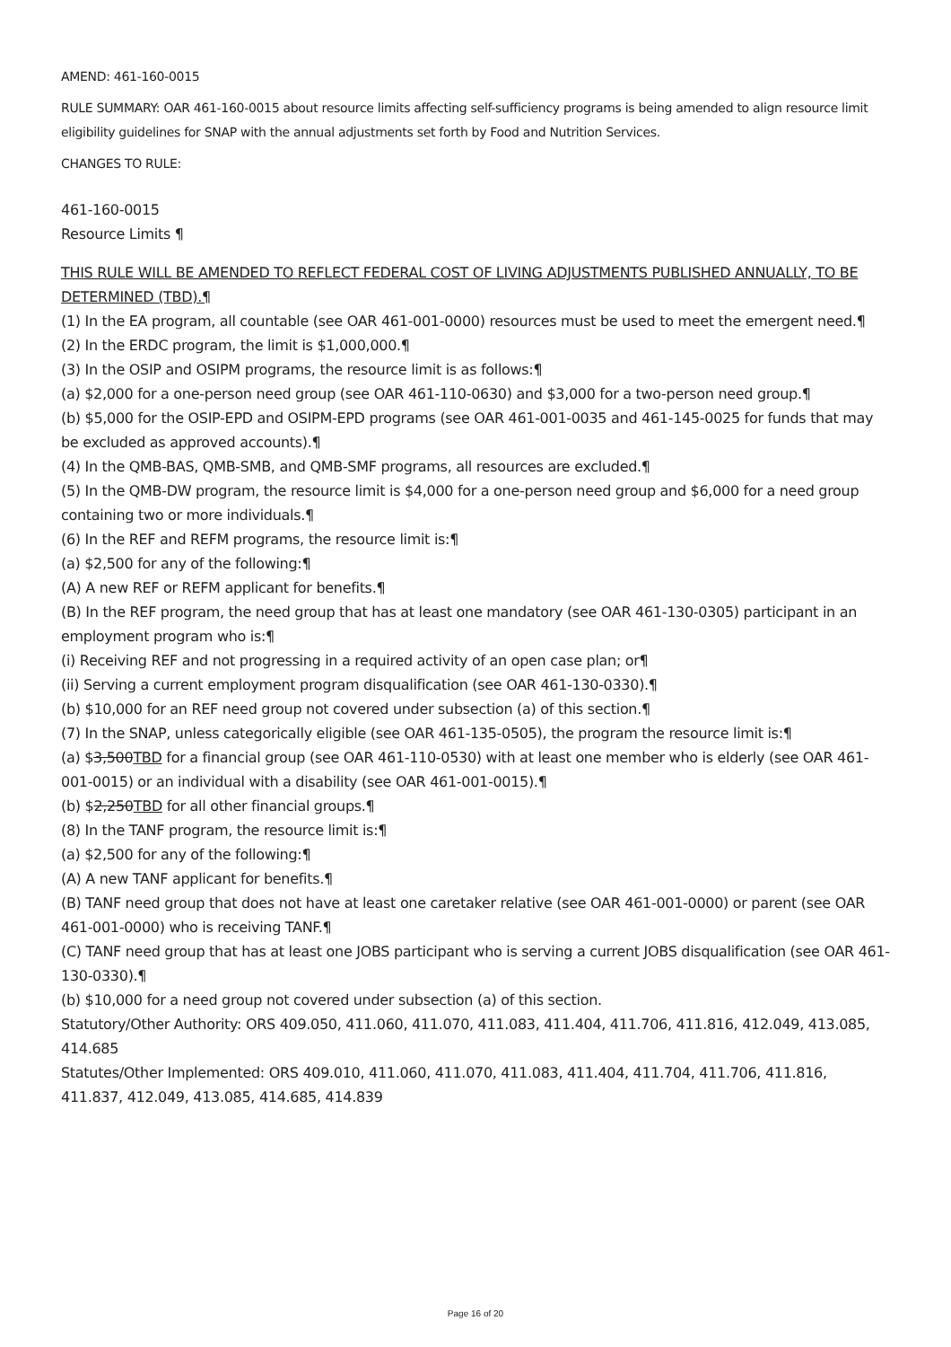AMEND: 461-160-0015
RULE SUMMARY: OAR 461-160-0015 about resource limits affecting self-sufficiency programs is being amended to align resource limit eligibility guidelines for SNAP with the annual adjustments set forth by Food and Nutrition Services.
CHANGES TO RULE:
461-160-0015
Resource Limits ¶
THIS RULE WILL BE AMENDED TO REFLECT FEDERAL COST OF LIVING ADJUSTMENTS PUBLISHED ANNUALLY, TO BE DETERMINED (TBD).¶
(1) In the EA program, all countable (see OAR 461-001-0000) resources must be used to meet the emergent need.¶
(2) In the ERDC program, the limit is $1,000,000.¶
(3) In the OSIP and OSIPM programs, the resource limit is as follows:¶
(a) $2,000 for a one-person need group (see OAR 461-110-0630) and $3,000 for a two-person need group.¶
(b) $5,000 for the OSIP-EPD and OSIPM-EPD programs (see OAR 461-001-0035 and 461-145-0025 for funds that may be excluded as approved accounts).¶
(4) In the QMB-BAS, QMB-SMB, and QMB-SMF programs, all resources are excluded.¶
(5) In the QMB-DW program, the resource limit is $4,000 for a one-person need group and $6,000 for a need group containing two or more individuals.¶
(6) In the REF and REFM programs, the resource limit is:¶
(a) $2,500 for any of the following:¶
(A) A new REF or REFM applicant for benefits.¶
(B) In the REF program, the need group that has at least one mandatory (see OAR 461-130-0305) participant in an employment program who is:¶
(i) Receiving REF and not progressing in a required activity of an open case plan; or¶
(ii) Serving a current employment program disqualification (see OAR 461-130-0330).¶
(b) $10,000 for an REF need group not covered under subsection (a) of this section.¶
(7) In the SNAP, unless categorically eligible (see OAR 461-135-0505), the program the resource limit is:¶
(a) $3,500TBD for a financial group (see OAR 461-110-0530) with at least one member who is elderly (see OAR 461-001-0015) or an individual with a disability (see OAR 461-001-0015).¶
(b) $2,250TBD for all other financial groups.¶
(8) In the TANF program, the resource limit is:¶
(a) $2,500 for any of the following:¶
(A) A new TANF applicant for benefits.¶
(B) TANF need group that does not have at least one caretaker relative (see OAR 461-001-0000) or parent (see OAR 461-001-0000) who is receiving TANF.¶
(C) TANF need group that has at least one JOBS participant who is serving a current JOBS disqualification (see OAR 461-130-0330).¶
(b) $10,000 for a need group not covered under subsection (a) of this section.
Statutory/Other Authority: ORS 409.050, 411.060, 411.070, 411.083, 411.404, 411.706, 411.816, 412.049, 413.085, 414.685
Statutes/Other Implemented: ORS 409.010, 411.060, 411.070, 411.083, 411.404, 411.704, 411.706, 411.816, 411.837, 412.049, 413.085, 414.685, 414.839
Page 16 of 20